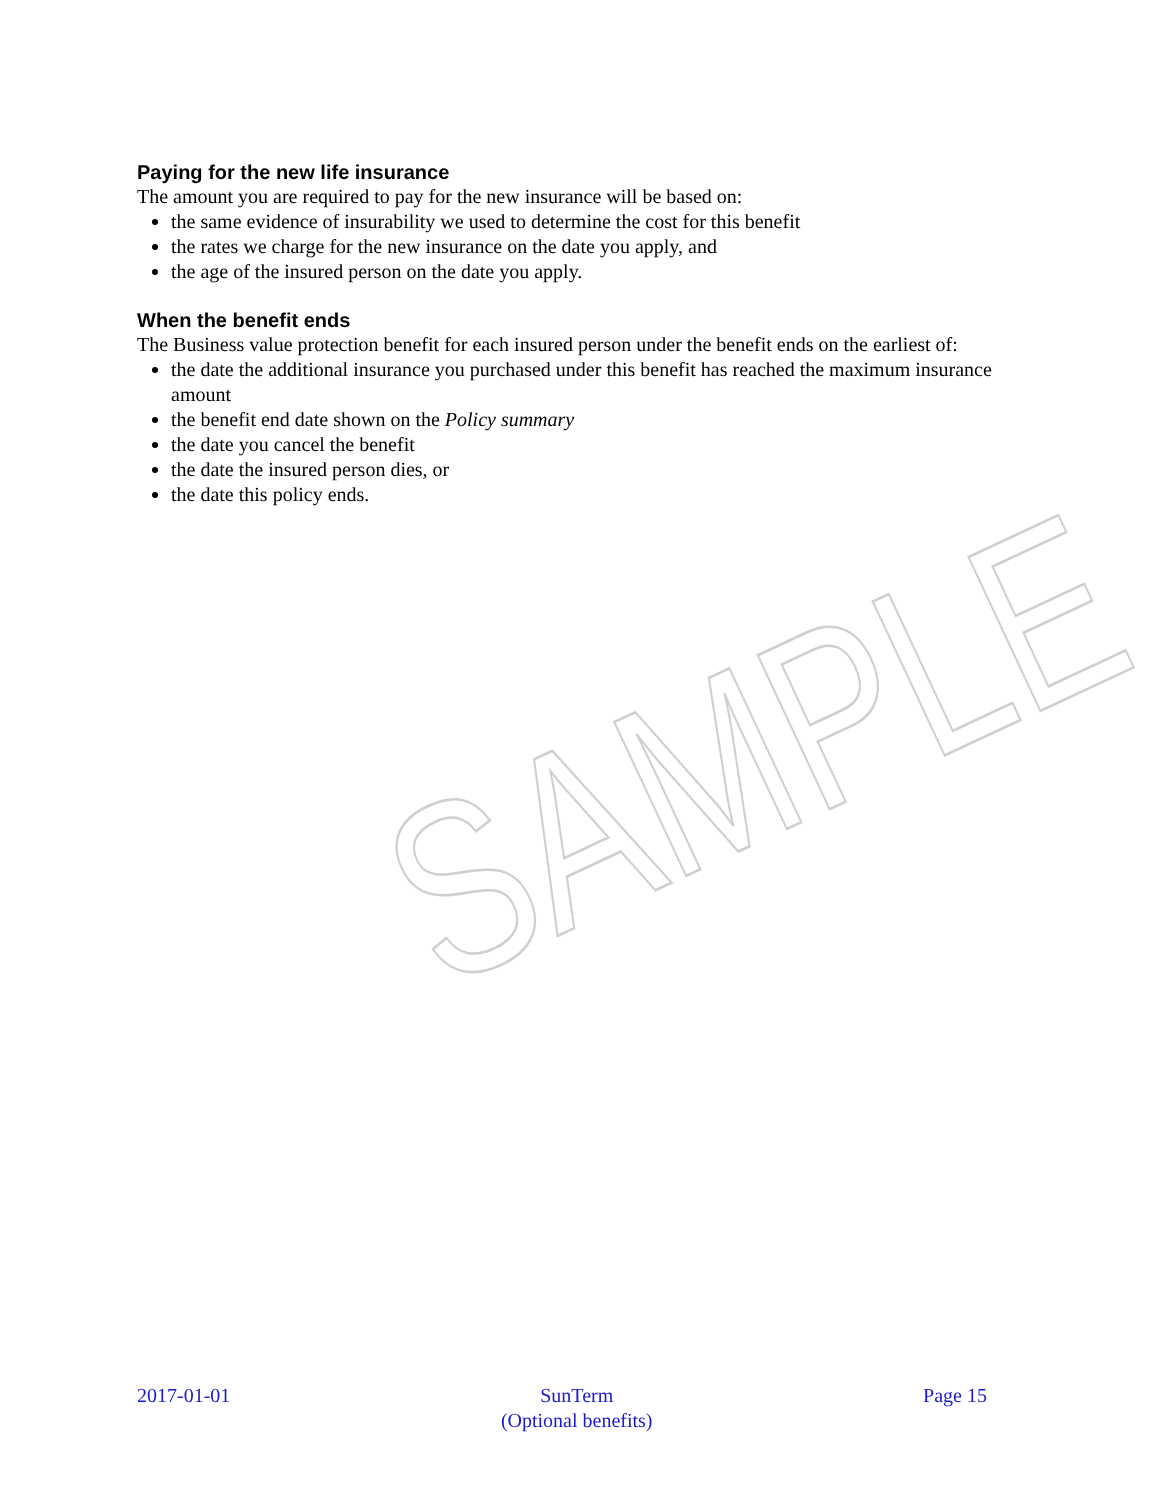Paying for the new life insurance
The amount you are required to pay for the new insurance will be based on:
the same evidence of insurability we used to determine the cost for this benefit
the rates we charge for the new insurance on the date you apply, and
the age of the insured person on the date you apply.
When the benefit ends
The Business value protection benefit for each insured person under the benefit ends on the earliest of:
the date the additional insurance you purchased under this benefit has reached the maximum insurance amount
the benefit end date shown on the Policy summary
the date you cancel the benefit
the date the insured person dies, or
the date this policy ends.
SAMPLE
2017-01-01 SunTerm
(Optional benefits) Page 15